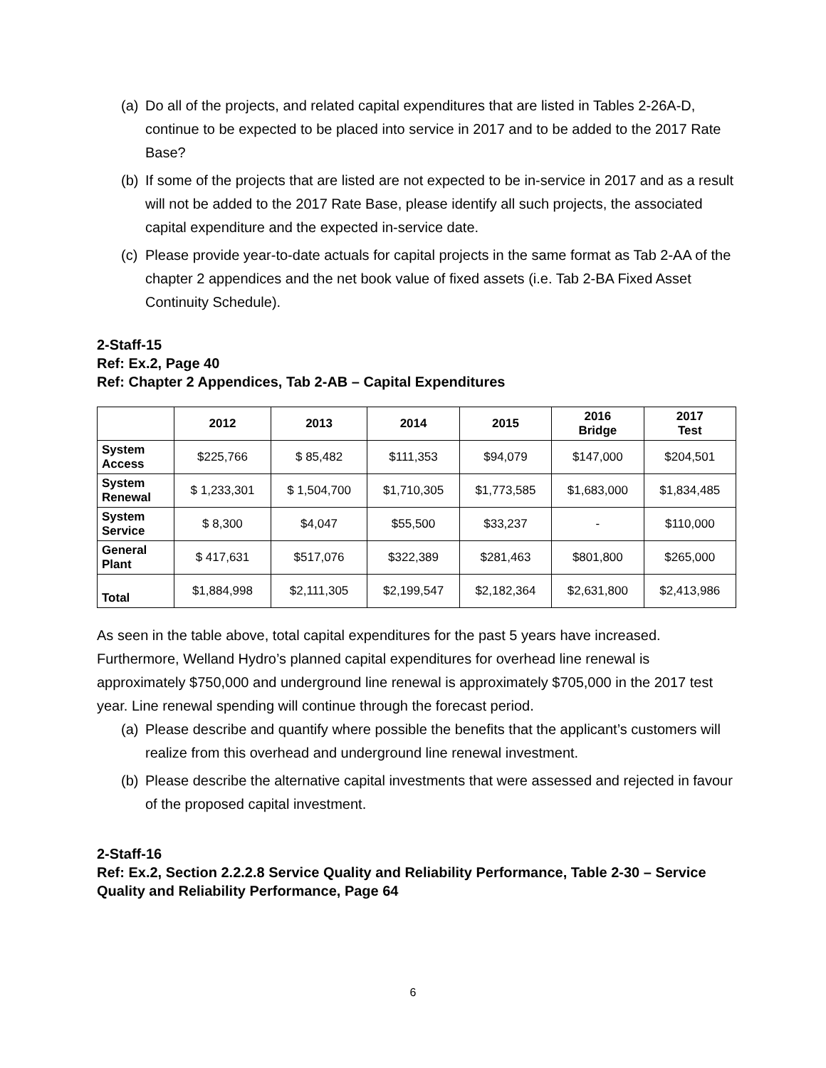(a) Do all of the projects, and related capital expenditures that are listed in Tables 2-26A-D, continue to be expected to be placed into service in 2017 and to be added to the 2017 Rate Base?
(b) If some of the projects that are listed are not expected to be in-service in 2017 and as a result will not be added to the 2017 Rate Base, please identify all such projects, the associated capital expenditure and the expected in-service date.
(c) Please provide year-to-date actuals for capital projects in the same format as Tab 2-AA of the chapter 2 appendices and the net book value of fixed assets (i.e. Tab 2-BA Fixed Asset Continuity Schedule).
2-Staff-15
Ref: Ex.2, Page 40
Ref: Chapter 2 Appendices, Tab 2-AB – Capital Expenditures
| | 2012 | 2013 | 2014 | 2015 | 2016 Bridge | 2017 Test |
| --- | --- | --- | --- | --- | --- | --- |
| System Access | $225,766 | $ 85,482 | $111,353 | $94,079 | $147,000 | $204,501 |
| System Renewal | $ 1,233,301 | $ 1,504,700 | $1,710,305 | $1,773,585 | $1,683,000 | $1,834,485 |
| System Service | $ 8,300 | $4,047 | $55,500 | $33,237 | - | $110,000 |
| General Plant | $ 417,631 | $517,076 | $322,389 | $281,463 | $801,800 | $265,000 |
| Total | $1,884,998 | $2,111,305 | $2,199,547 | $2,182,364 | $2,631,800 | $2,413,986 |
As seen in the table above, total capital expenditures for the past 5 years have increased. Furthermore, Welland Hydro’s planned capital expenditures for overhead line renewal is approximately $750,000 and underground line renewal is approximately $705,000 in the 2017 test year. Line renewal spending will continue through the forecast period.
(a) Please describe and quantify where possible the benefits that the applicant’s customers will realize from this overhead and underground line renewal investment.
(b) Please describe the alternative capital investments that were assessed and rejected in favour of the proposed capital investment.
2-Staff-16
Ref: Ex.2, Section 2.2.2.8 Service Quality and Reliability Performance, Table 2-30 – Service Quality and Reliability Performance, Page 64
6